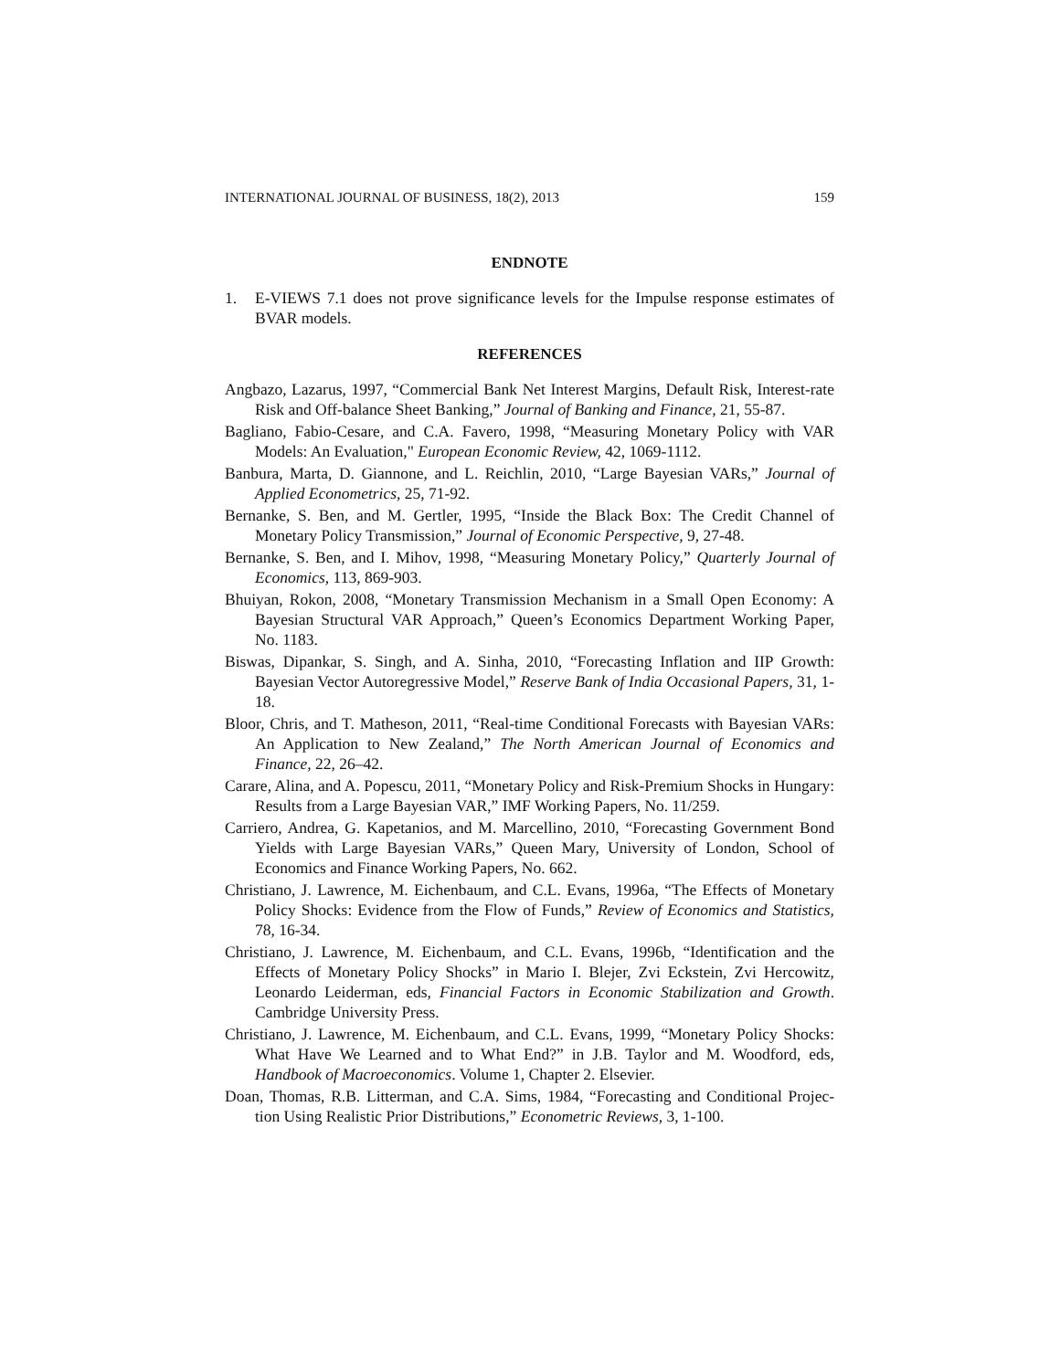INTERNATIONAL JOURNAL OF BUSINESS, 18(2), 2013 159
ENDNOTE
1. E-VIEWS 7.1 does not prove significance levels for the Impulse response estimates of BVAR models.
REFERENCES
Angbazo, Lazarus, 1997, “Commercial Bank Net Interest Margins, Default Risk, Interest-rate Risk and Off-balance Sheet Banking,” Journal of Banking and Finance, 21, 55-87.
Bagliano, Fabio-Cesare, and C.A. Favero, 1998, “Measuring Monetary Policy with VAR Models: An Evaluation," European Economic Review, 42, 1069-1112.
Banbura, Marta, D. Giannone, and L. Reichlin, 2010, “Large Bayesian VARs,” Journal of Applied Econometrics, 25, 71-92.
Bernanke, S. Ben, and M. Gertler, 1995, “Inside the Black Box: The Credit Channel of Monetary Policy Transmission,” Journal of Economic Perspective, 9, 27-48.
Bernanke, S. Ben, and I. Mihov, 1998, “Measuring Monetary Policy,” Quarterly Journal of Economics, 113, 869-903.
Bhuiyan, Rokon, 2008, “Monetary Transmission Mechanism in a Small Open Economy: A Bayesian Structural VAR Approach,” Queen’s Economics Department Working Paper, No. 1183.
Biswas, Dipankar, S. Singh, and A. Sinha, 2010, “Forecasting Inflation and IIP Growth: Bayesian Vector Autoregressive Model,” Reserve Bank of India Occasional Papers, 31, 1-18.
Bloor, Chris, and T. Matheson, 2011, “Real-time Conditional Forecasts with Bayesian VARs: An Application to New Zealand,” The North American Journal of Economics and Finance, 22, 26–42.
Carare, Alina, and A. Popescu, 2011, “Monetary Policy and Risk-Premium Shocks in Hungary: Results from a Large Bayesian VAR,” IMF Working Papers, No. 11/259.
Carriero, Andrea, G. Kapetanios, and M. Marcellino, 2010, “Forecasting Government Bond Yields with Large Bayesian VARs,” Queen Mary, University of London, School of Economics and Finance Working Papers, No. 662.
Christiano, J. Lawrence, M. Eichenbaum, and C.L. Evans, 1996a, “The Effects of Monetary Policy Shocks: Evidence from the Flow of Funds,” Review of Economics and Statistics, 78, 16-34.
Christiano, J. Lawrence, M. Eichenbaum, and C.L. Evans, 1996b, “Identification and the Effects of Monetary Policy Shocks” in Mario I. Blejer, Zvi Eckstein, Zvi Hercowitz, Leonardo Leiderman, eds, Financial Factors in Economic Stabilization and Growth. Cambridge University Press.
Christiano, J. Lawrence, M. Eichenbaum, and C.L. Evans, 1999, “Monetary Policy Shocks: What Have We Learned and to What End?” in J.B. Taylor and M. Woodford, eds, Handbook of Macroeconomics. Volume 1, Chapter 2. Elsevier.
Doan, Thomas, R.B. Litterman, and C.A. Sims, 1984, “Forecasting and Conditional Projec-tion Using Realistic Prior Distributions,” Econometric Reviews, 3, 1-100.